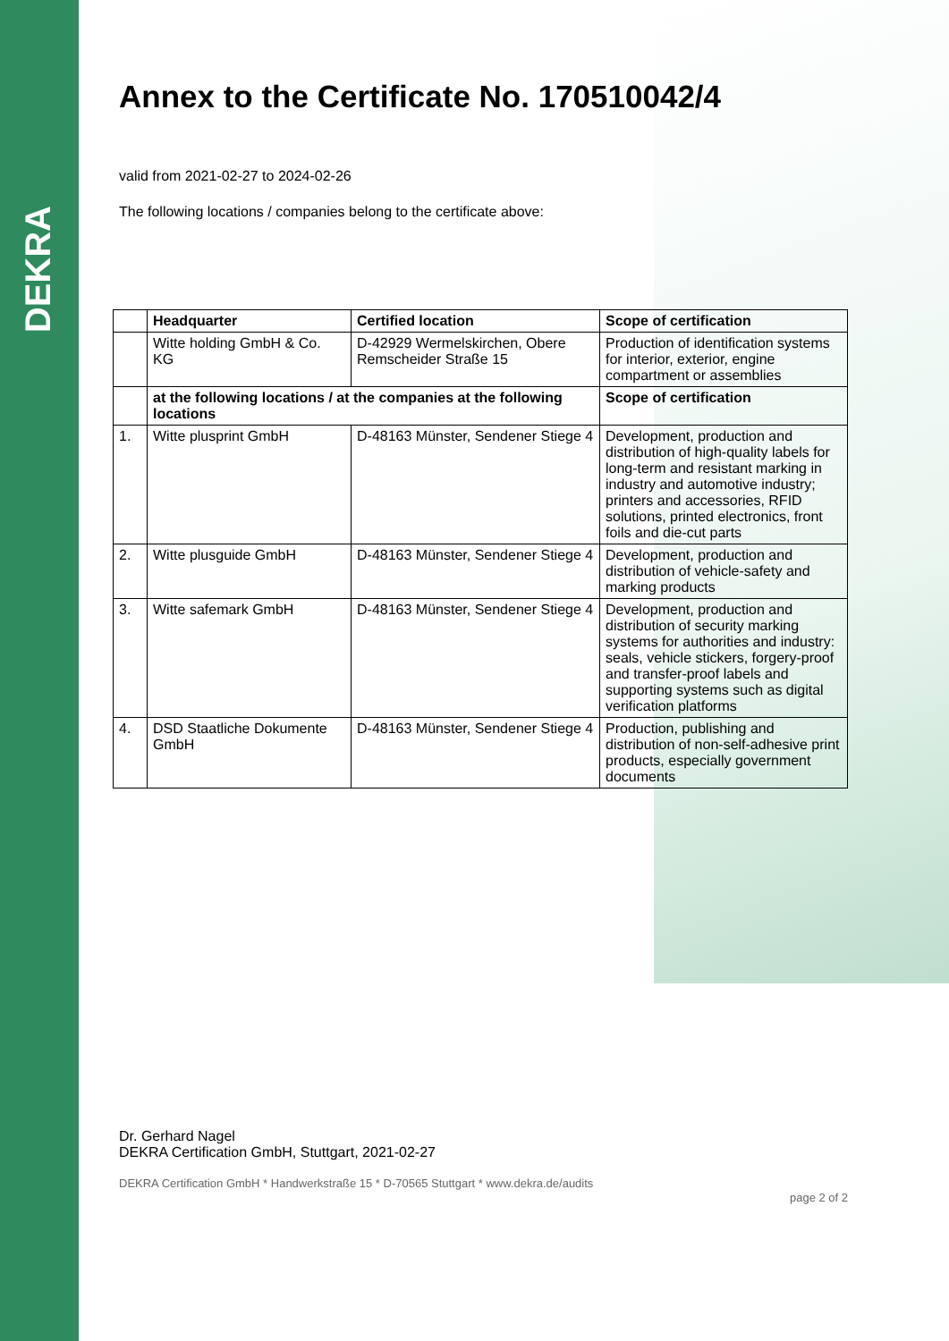DEKRA
Annex to the Certificate No. 170510042/4
valid from 2021-02-27 to 2024-02-26
The following locations / companies belong to the certificate above:
| | Headquarter | Certified location | Scope of certification |
| --- | --- | --- | --- |
| | Witte holding GmbH & Co. KG | D-42929 Wermelskirchen, Obere Remscheider Straße 15 | Production of identification systems for interior, exterior, engine compartment or assemblies |
| | at the following locations / at the companies at the following locations | | Scope of certification |
| 1. | Witte plusprint GmbH | D-48163 Münster, Sendener Stiege 4 | Development, production and distribution of high-quality labels for long-term and resistant marking in industry and automotive industry; printers and accessories, RFID solutions, printed electronics, front foils and die-cut parts |
| 2. | Witte plusguide GmbH | D-48163 Münster, Sendener Stiege 4 | Development, production and distribution of vehicle-safety and marking products |
| 3. | Witte safemark GmbH | D-48163 Münster, Sendener Stiege 4 | Development, production and distribution of security marking systems for authorities and industry: seals, vehicle stickers, forgery-proof and transfer-proof labels and supporting systems such as digital verification platforms |
| 4. | DSD Staatliche Dokumente GmbH | D-48163 Münster, Sendener Stiege 4 | Production, publishing and distribution of non-self-adhesive print products, especially government documents |
Dr. Gerhard Nagel
DEKRA Certification GmbH, Stuttgart, 2021-02-27
DEKRA Certification GmbH * Handwerkstraße 15 * D-70565 Stuttgart * www.dekra.de/audits page 2 of 2